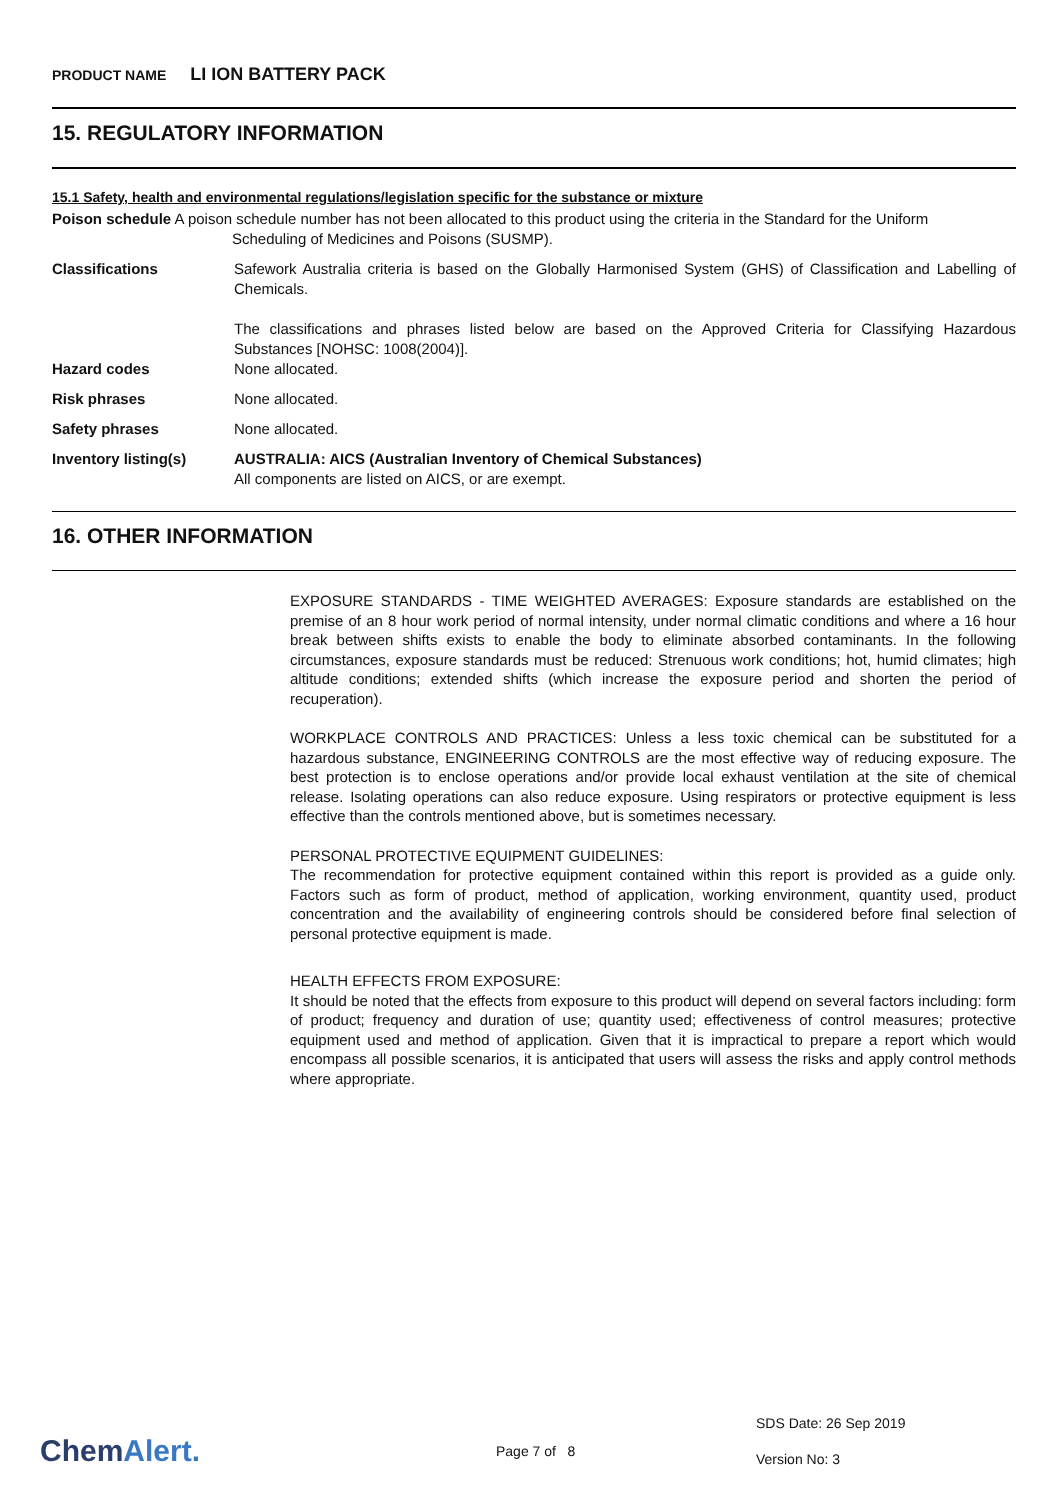PRODUCT NAME LI ION BATTERY PACK
15. REGULATORY INFORMATION
15.1 Safety, health and environmental regulations/legislation specific for the substance or mixture
Poison schedule A poison schedule number has not been allocated to this product using the criteria in the Standard for the Uniform
Scheduling of Medicines and Poisons (SUSMP).
Classifications Safework Australia criteria is based on the Globally Harmonised System (GHS) of Classification and Labelling of Chemicals.
The classifications and phrases listed below are based on the Approved Criteria for Classifying Hazardous Substances [NOHSC: 1008(2004)].
Hazard codes None allocated.
Risk phrases None allocated.
Safety phrases None allocated.
Inventory listing(s) AUSTRALIA: AICS (Australian Inventory of Chemical Substances)
All components are listed on AICS, or are exempt.
16. OTHER INFORMATION
EXPOSURE STANDARDS - TIME WEIGHTED AVERAGES: Exposure standards are established on the premise of an 8 hour work period of normal intensity, under normal climatic conditions and where a 16 hour break between shifts exists to enable the body to eliminate absorbed contaminants. In the following circumstances, exposure standards must be reduced: Strenuous work conditions; hot, humid climates; high altitude conditions; extended shifts (which increase the exposure period and shorten the period of recuperation).
WORKPLACE CONTROLS AND PRACTICES: Unless a less toxic chemical can be substituted for a hazardous substance, ENGINEERING CONTROLS are the most effective way of reducing exposure. The best protection is to enclose operations and/or provide local exhaust ventilation at the site of chemical release. Isolating operations can also reduce exposure. Using respirators or protective equipment is less effective than the controls mentioned above, but is sometimes necessary.
PERSONAL PROTECTIVE EQUIPMENT GUIDELINES:
The recommendation for protective equipment contained within this report is provided as a guide only. Factors such as form of product, method of application, working environment, quantity used, product concentration and the availability of engineering controls should be considered before final selection of personal protective equipment is made.
HEALTH EFFECTS FROM EXPOSURE:
It should be noted that the effects from exposure to this product will depend on several factors including: form of product; frequency and duration of use; quantity used; effectiveness of control measures; protective equipment used and method of application. Given that it is impractical to prepare a report which would encompass all possible scenarios, it is anticipated that users will assess the risks and apply control methods where appropriate.
ChemAlert.
Page 7 of 8
SDS Date: 26 Sep 2019
Version No: 3